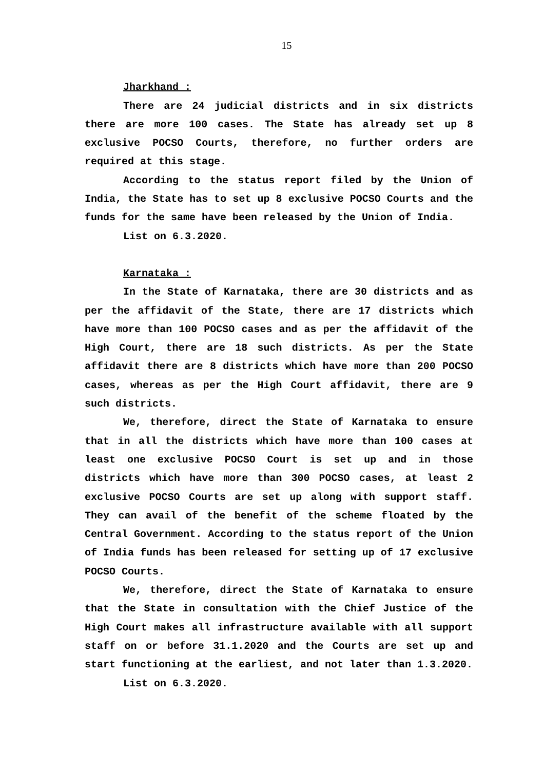15
Jharkhand :
There are 24 judicial districts and in six districts there are more 100 cases. The State has already set up 8 exclusive POCSO Courts, therefore, no further orders are required at this stage.
According to the status report filed by the Union of India, the State has to set up 8 exclusive POCSO Courts and the funds for the same have been released by the Union of India.
List on 6.3.2020.
Karnataka :
In the State of Karnataka, there are 30 districts and as per the affidavit of the State, there are 17 districts which have more than 100 POCSO cases and as per the affidavit of the High Court, there are 18 such districts. As per the State affidavit there are 8 districts which have more than 200 POCSO cases, whereas as per the High Court affidavit, there are 9 such districts.
We, therefore, direct the State of Karnataka to ensure that in all the districts which have more than 100 cases at least one exclusive POCSO Court is set up and in those districts which have more than 300 POCSO cases, at least 2 exclusive POCSO Courts are set up along with support staff. They can avail of the benefit of the scheme floated by the Central Government. According to the status report of the Union of India funds has been released for setting up of 17 exclusive POCSO Courts.
We, therefore, direct the State of Karnataka to ensure that the State in consultation with the Chief Justice of the High Court makes all infrastructure available with all support staff on or before 31.1.2020 and the Courts are set up and start functioning at the earliest, and not later than 1.3.2020.
List on 6.3.2020.